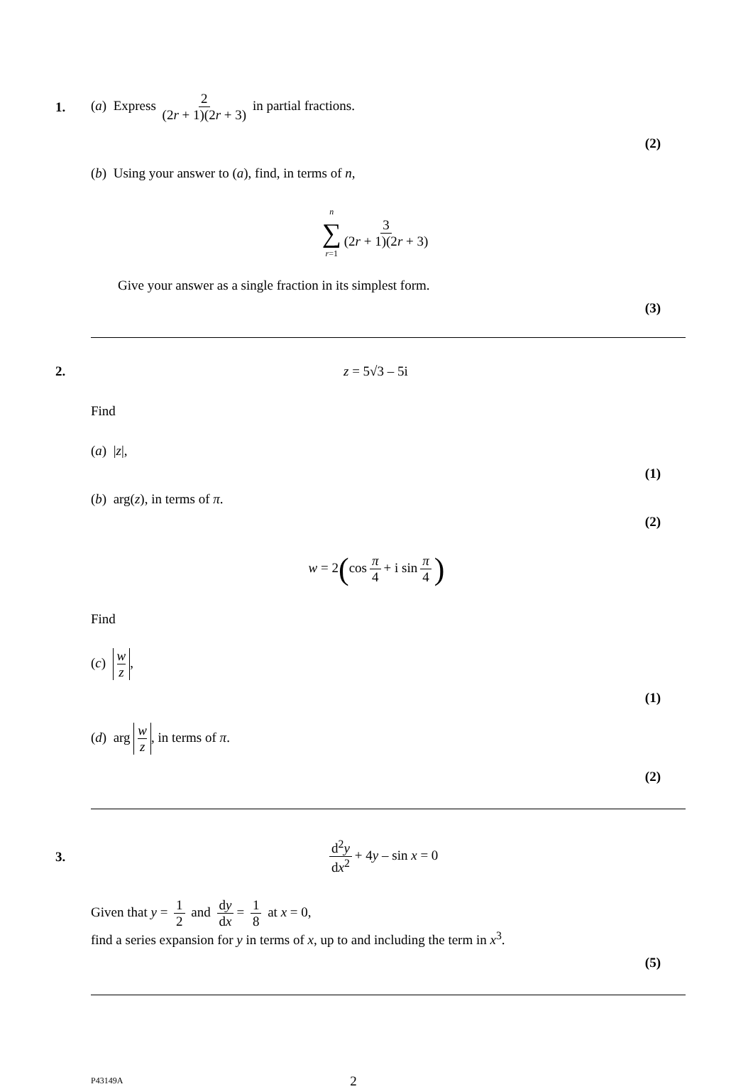1. (a) Express 2 (2r + 1)(2r + 3) in partial fractions.
(2)
(b) Using your answer to (a), find, in terms of n,
n ∑ r=1 3 (2r + 1)(2r + 3)
Give your answer as a single fraction in its simplest form.
(3)
2. z = 5√3 – 5i
Find
(a) |z|,
(1)
(b) arg(z), in terms of π.
(2)
w = 2(cos π 4 + i sin π 4)
Find
(c) w z,
(1)
(d) arg w z, in terms of π.
(2)
3. d<sup>2</sup>y dx<sup>2</sup> + 4y – sin x = 0
Given that y = 1 2 and dy dx = 1 8 at x = 0,
find a series expansion for y in terms of x, up to and including the term in x<sup>3</sup>.
(5)
P43149A 2